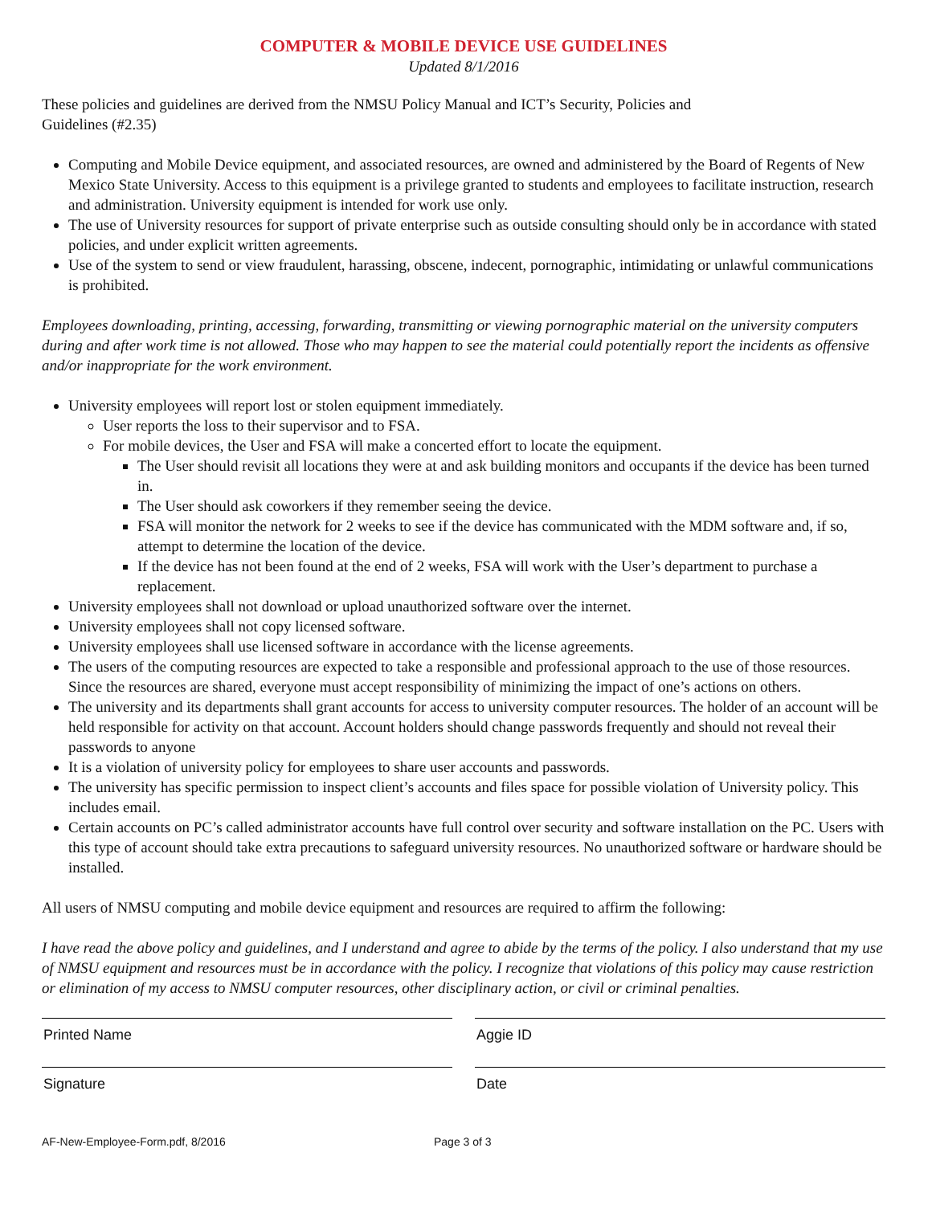COMPUTER & MOBILE DEVICE USE GUIDELINES
Updated 8/1/2016
These policies and guidelines are derived from the NMSU Policy Manual and ICT’s Security, Policies and
Guidelines (#2.35)
Computing and Mobile Device equipment, and associated resources, are owned and administered by the Board of Regents of New Mexico State University. Access to this equipment is a privilege granted to students and employees to facilitate instruction, research and administration. University equipment is intended for work use only.
The use of University resources for support of private enterprise such as outside consulting should only be in accordance with stated policies, and under explicit written agreements.
Use of the system to send or view fraudulent, harassing, obscene, indecent, pornographic, intimidating or unlawful communications is prohibited.
Employees downloading, printing, accessing, forwarding, transmitting or viewing pornographic material on the university computers during and after work time is not allowed. Those who may happen to see the material could potentially report the incidents as offensive and/or inappropriate for the work environment.
University employees will report lost or stolen equipment immediately.
User reports the loss to their supervisor and to FSA.
For mobile devices, the User and FSA will make a concerted effort to locate the equipment.
The User should revisit all locations they were at and ask building monitors and occupants if the device has been turned in.
The User should ask coworkers if they remember seeing the device.
FSA will monitor the network for 2 weeks to see if the device has communicated with the MDM software and, if so, attempt to determine the location of the device.
If the device has not been found at the end of 2 weeks, FSA will work with the User’s department to purchase a replacement.
University employees shall not download or upload unauthorized software over the internet.
University employees shall not copy licensed software.
University employees shall use licensed software in accordance with the license agreements.
The users of the computing resources are expected to take a responsible and professional approach to the use of those resources. Since the resources are shared, everyone must accept responsibility of minimizing the impact of one’s actions on others.
The university and its departments shall grant accounts for access to university computer resources. The holder of an account will be held responsible for activity on that account. Account holders should change passwords frequently and should not reveal their passwords to anyone
It is a violation of university policy for employees to share user accounts and passwords.
The university has specific permission to inspect client’s accounts and files space for possible violation of University policy. This includes email.
Certain accounts on PC’s called administrator accounts have full control over security and software installation on the PC. Users with this type of account should take extra precautions to safeguard university resources. No unauthorized software or hardware should be installed.
All users of NMSU computing and mobile device equipment and resources are required to affirm the following:
I have read the above policy and guidelines, and I understand and agree to abide by the terms of the policy. I also understand that my use of NMSU equipment and resources must be in accordance with the policy. I recognize that violations of this policy may cause restriction or elimination of my access to NMSU computer resources, other disciplinary action, or civil or criminal penalties.
Printed Name Aggie ID
Signature Date
AF-New-Employee-Form.pdf, 8/2016 Page 3 of 3